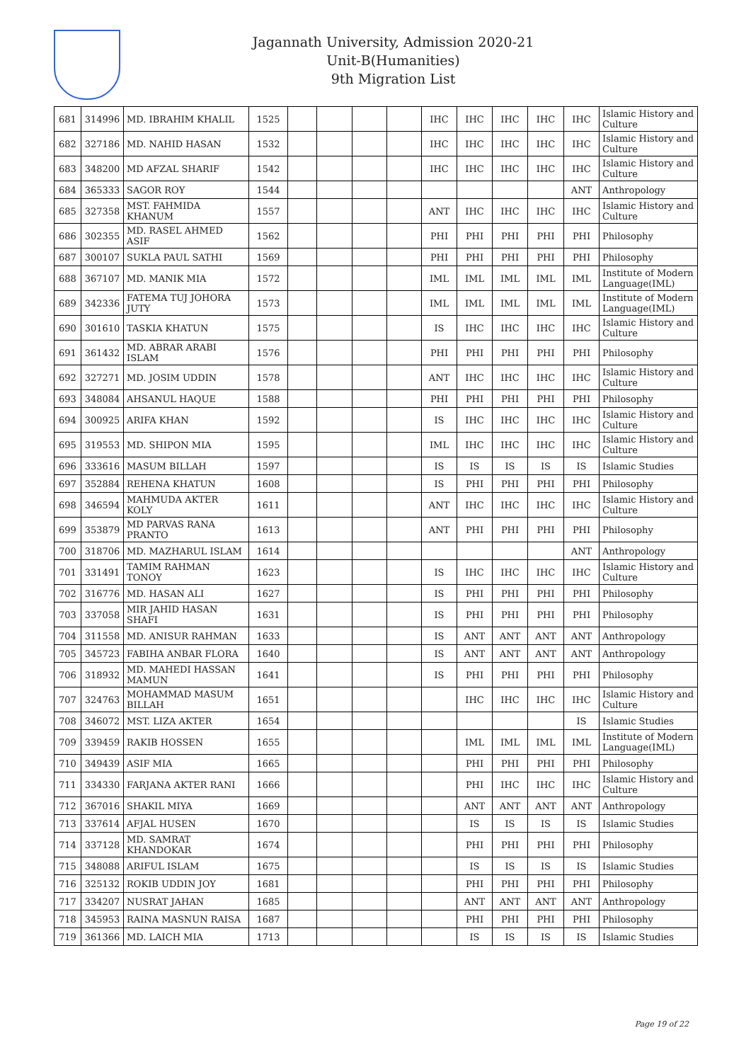Jagannath University, Admission 2020-21
Unit-B(Humanities)
9th Migration List
| 681 | 314996 | MD. IBRAHIM KHALIL | 1525 | | | | | IHC | IHC | IHC | IHC | IHC | Islamic History and Culture |
| 682 | 327186 | MD. NAHID HASAN | 1532 | | | | | IHC | IHC | IHC | IHC | IHC | Islamic History and Culture |
| 683 | 348200 | MD AFZAL SHARIF | 1542 | | | | | IHC | IHC | IHC | IHC | IHC | Islamic History and Culture |
| 684 | 365333 | SAGOR ROY | 1544 | | | | | | | | | ANT | Anthropology |
| 685 | 327358 | MST. FAHMIDA KHANUM | 1557 | | | | | ANT | IHC | IHC | IHC | IHC | Islamic History and Culture |
| 686 | 302355 | MD. RASEL AHMED ASIF | 1562 | | | | | PHI | PHI | PHI | PHI | PHI | Philosophy |
| 687 | 300107 | SUKLA PAUL SATHI | 1569 | | | | | PHI | PHI | PHI | PHI | PHI | Philosophy |
| 688 | 367107 | MD. MANIK MIA | 1572 | | | | | IML | IML | IML | IML | IML | Institute of Modern Language(IML) |
| 689 | 342336 | FATEMA TUJ JOHORA JUTY | 1573 | | | | | IML | IML | IML | IML | IML | Institute of Modern Language(IML) |
| 690 | 301610 | TASKIA KHATUN | 1575 | | | | | IS | IHC | IHC | IHC | IHC | Islamic History and Culture |
| 691 | 361432 | MD. ABRAR ARABI ISLAM | 1576 | | | | | PHI | PHI | PHI | PHI | PHI | Philosophy |
| 692 | 327271 | MD. JOSIM UDDIN | 1578 | | | | | ANT | IHC | IHC | IHC | IHC | Islamic History and Culture |
| 693 | 348084 | AHSANUL HAQUE | 1588 | | | | | PHI | PHI | PHI | PHI | PHI | Philosophy |
| 694 | 300925 | ARIFA KHAN | 1592 | | | | | IS | IHC | IHC | IHC | IHC | Islamic History and Culture |
| 695 | 319553 | MD. SHIPON MIA | 1595 | | | | | IML | IHC | IHC | IHC | IHC | Islamic History and Culture |
| 696 | 333616 | MASUM BILLAH | 1597 | | | | | IS | IS | IS | IS | IS | Islamic Studies |
| 697 | 352884 | REHENA KHATUN | 1608 | | | | | IS | PHI | PHI | PHI | PHI | Philosophy |
| 698 | 346594 | MAHMUDA AKTER KOLY | 1611 | | | | | ANT | IHC | IHC | IHC | IHC | Islamic History and Culture |
| 699 | 353879 | MD PARVAS RANA PRANTO | 1613 | | | | | ANT | PHI | PHI | PHI | PHI | Philosophy |
| 700 | 318706 | MD. MAZHARUL ISLAM | 1614 | | | | | | | | | ANT | Anthropology |
| 701 | 331491 | TAMIM RAHMAN TONOY | 1623 | | | | | IS | IHC | IHC | IHC | IHC | Islamic History and Culture |
| 702 | 316776 | MD. HASAN ALI | 1627 | | | | | IS | PHI | PHI | PHI | PHI | Philosophy |
| 703 | 337058 | MIR JAHID HASAN SHAFI | 1631 | | | | | IS | PHI | PHI | PHI | PHI | Philosophy |
| 704 | 311558 | MD. ANISUR RAHMAN | 1633 | | | | | IS | ANT | ANT | ANT | ANT | Anthropology |
| 705 | 345723 | FABIHA ANBAR FLORA | 1640 | | | | | IS | ANT | ANT | ANT | ANT | Anthropology |
| 706 | 318932 | MD. MAHEDI HASSAN MAMUN | 1641 | | | | | IS | PHI | PHI | PHI | PHI | Philosophy |
| 707 | 324763 | MOHAMMAD MASUM BILLAH | 1651 | | | | | | IHC | IHC | IHC | IHC | Islamic History and Culture |
| 708 | 346072 | MST. LIZA AKTER | 1654 | | | | | | | | | IS | Islamic Studies |
| 709 | 339459 | RAKIB HOSSEN | 1655 | | | | | | IML | IML | IML | IML | Institute of Modern Language(IML) |
| 710 | 349439 | ASIF MIA | 1665 | | | | | | PHI | PHI | PHI | PHI | Philosophy |
| 711 | 334330 | FARJANA AKTER RANI | 1666 | | | | | | PHI | IHC | IHC | IHC | Islamic History and Culture |
| 712 | 367016 | SHAKIL MIYA | 1669 | | | | | | ANT | ANT | ANT | ANT | Anthropology |
| 713 | 337614 | AFJAL HUSEN | 1670 | | | | | | IS | IS | IS | IS | Islamic Studies |
| 714 | 337128 | MD. SAMRAT KHANDOKAR | 1674 | | | | | | PHI | PHI | PHI | PHI | Philosophy |
| 715 | 348088 | ARIFUL ISLAM | 1675 | | | | | | IS | IS | IS | IS | Islamic Studies |
| 716 | 325132 | ROKIB UDDIN JOY | 1681 | | | | | | PHI | PHI | PHI | PHI | Philosophy |
| 717 | 334207 | NUSRAT JAHAN | 1685 | | | | | | ANT | ANT | ANT | ANT | Anthropology |
| 718 | 345953 | RAINA MASNUN RAISA | 1687 | | | | | | PHI | PHI | PHI | PHI | Philosophy |
| 719 | 361366 | MD. LAICH MIA | 1713 | | | | | | IS | IS | IS | IS | Islamic Studies |
Page 19 of 22